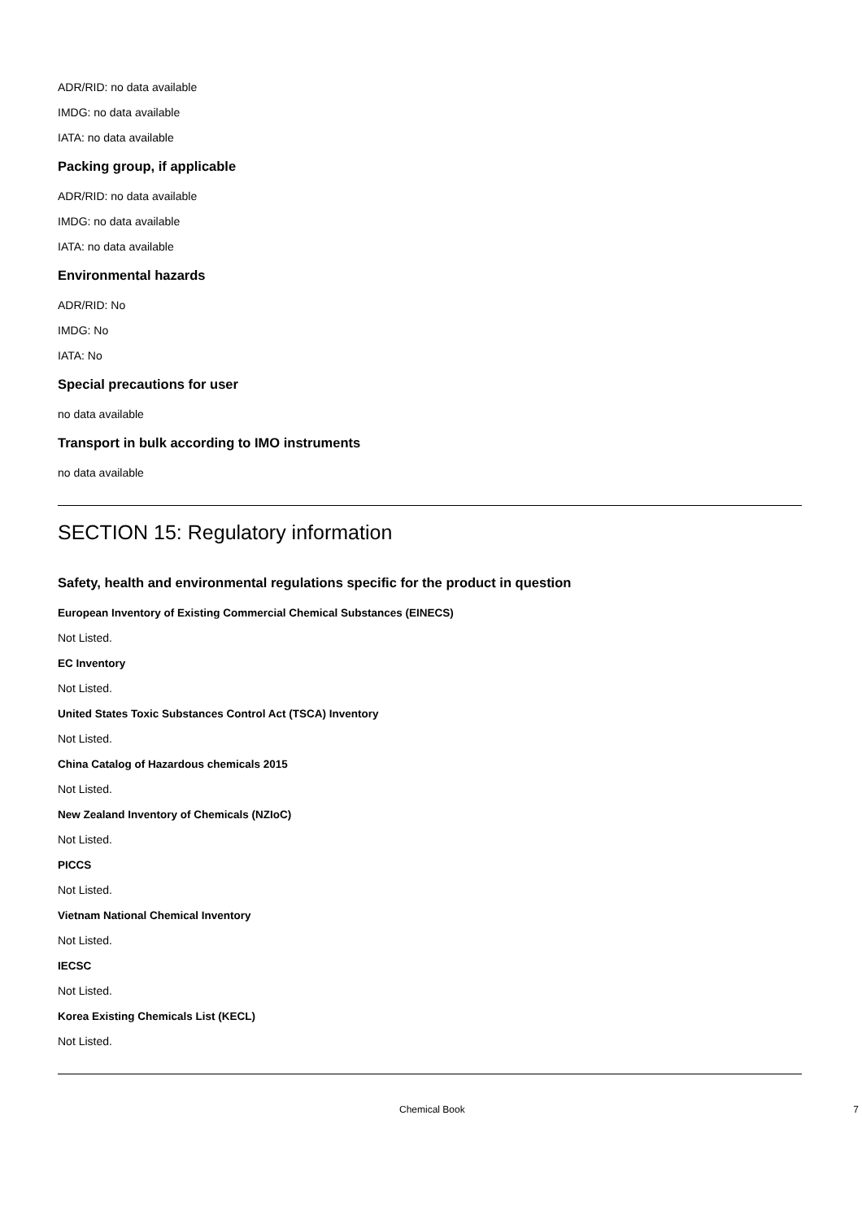ADR/RID: no data available
IMDG: no data available
IATA: no data available
Packing group, if applicable
ADR/RID: no data available
IMDG: no data available
IATA: no data available
Environmental hazards
ADR/RID: No
IMDG: No
IATA: No
Special precautions for user
no data available
Transport in bulk according to IMO instruments
no data available
SECTION 15: Regulatory information
Safety, health and environmental regulations specific for the product in question
European Inventory of Existing Commercial Chemical Substances (EINECS)
Not Listed.
EC Inventory
Not Listed.
United States Toxic Substances Control Act (TSCA) Inventory
Not Listed.
China Catalog of Hazardous chemicals 2015
Not Listed.
New Zealand Inventory of Chemicals (NZIoC)
Not Listed.
PICCS
Not Listed.
Vietnam National Chemical Inventory
Not Listed.
IECSC
Not Listed.
Korea Existing Chemicals List (KECL)
Not Listed.
Chemical Book 7